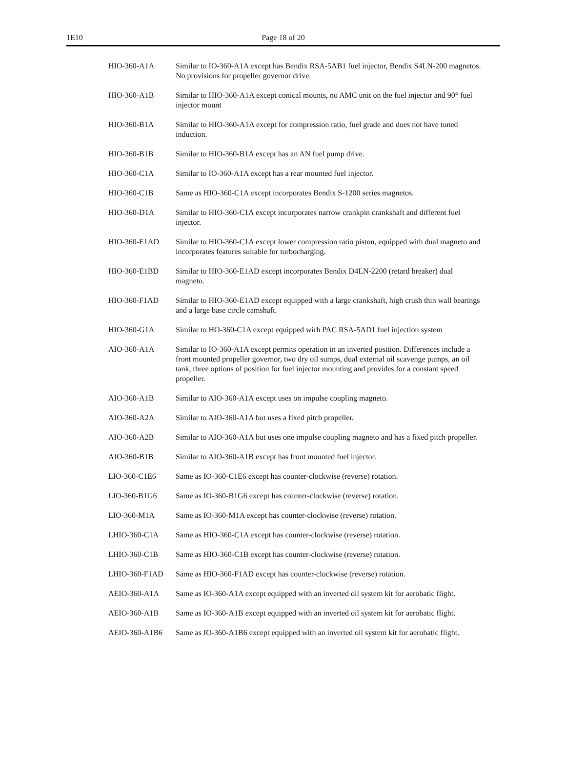Page 18 of 20 1E10
| HIO-360-A1A | Similar to IO-360-A1A except has Bendix RSA-5AB1 fuel injector, Bendix S4LN-200 magnetos. No provisions for propeller governor drive. |
| HIO-360-A1B | Similar to HIO-360-A1A except conical mounts, no AMC unit on the fuel injector and 90° fuel injector mount |
| HIO-360-B1A | Similar to HIO-360-A1A except for compression ratio, fuel grade and does not have tuned induction. |
| HIO-360-B1B | Similar to HIO-360-B1A except has an AN fuel pump drive. |
| HIO-360-C1A | Similar to IO-360-A1A except has a rear mounted fuel injector. |
| HIO-360-C1B | Same as HIO-360-C1A except incorporates Bendix S-1200 series magnetos. |
| HIO-360-D1A | Similar to HIO-360-C1A except incorporates narrow crankpin crankshaft and different fuel injector. |
| HIO-360-E1AD | Similar to HIO-360-C1A except lower compression ratio piston, equipped with dual magneto and incorporates features suitable for turbocharging. |
| HIO-360-E1BD | Similar to HIO-360-E1AD except incorporates Bendix D4LN-2200 (retard breaker) dual magneto. |
| HIO-360-F1AD | Similar to HIO-360-E1AD except equipped with a large crankshaft, high crush thin wall bearings and a large base circle camshaft. |
| HIO-360-G1A | Similar to HO-360-C1A except equipped wirh PAC RSA-5AD1 fuel injection system |
| AIO-360-A1A | Similar to IO-360-A1A except permits operation in an inverted position. Differences include a front mounted propeller governor, two dry oil sumps, dual external oil scavenge pumps, an oil tank, three options of position for fuel injector mounting and provides for a constant speed propeller. |
| AIO-360-A1B | Similar to AIO-360-A1A except uses on impulse coupling magneto. |
| AIO-360-A2A | Similar to AIO-360-A1A but uses a fixed pitch propeller. |
| AIO-360-A2B | Similar to AIO-360-A1A but uses one impulse coupling magneto and has a fixed pitch propeller. |
| AIO-360-B1B | Similar to AIO-360-A1B except has front mounted fuel injector. |
| LIO-360-C1E6 | Same as IO-360-C1E6 except has counter-clockwise (reverse) rotation. |
| LIO-360-B1G6 | Same as IO-360-B1G6 except has counter-clockwise (reverse) rotation. |
| LIO-360-M1A | Same as IO-360-M1A except has counter-clockwise (reverse) rotation. |
| LHIO-360-C1A | Same as HIO-360-C1A except has counter-clockwise (reverse) rotation. |
| LHIO-360-C1B | Same as HIO-360-C1B except has counter-clockwise (reverse) rotation. |
| LHIO-360-F1AD | Same as HIO-360-F1AD except has counter-clockwise (reverse) rotation. |
| AEIO-360-A1A | Same as IO-360-A1A except equipped with an inverted oil system kit for aerobatic flight. |
| AEIO-360-A1B | Same as IO-360-A1B except equipped with an inverted oil system kit for aerobatic flight. |
| AEIO-360-A1B6 | Same as IO-360-A1B6 except equipped with an inverted oil system kit for aerobatic flight. |